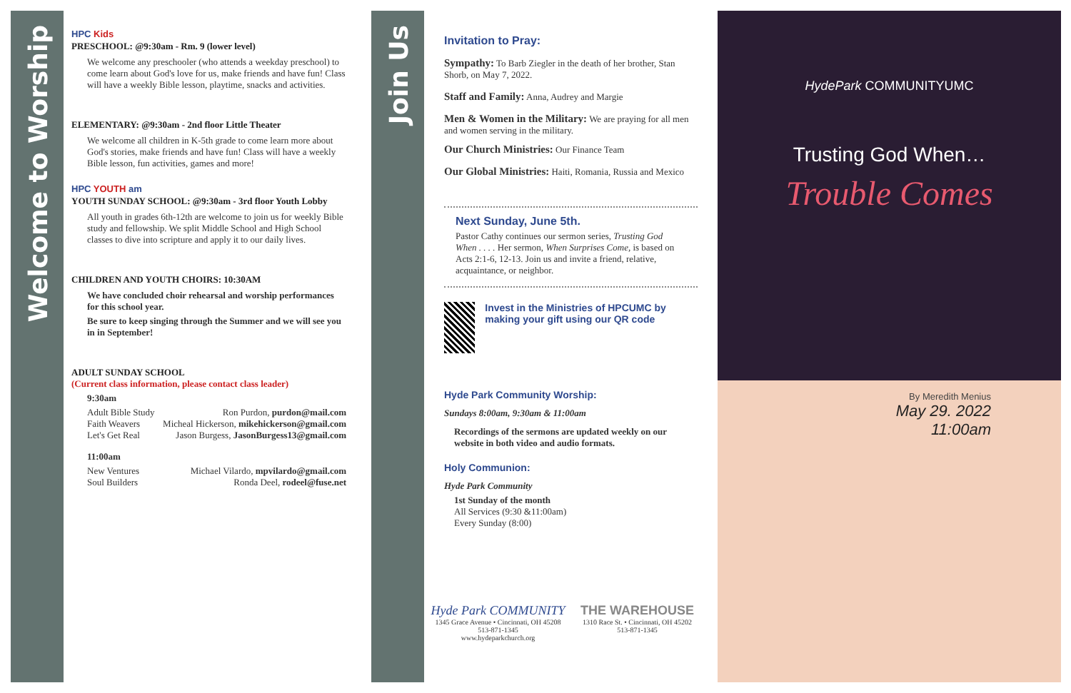Welcome to Worship
HPC Kids
PRESCHOOL: @9:30am - Rm. 9 (lower level)
We welcome any preschooler (who attends a weekday preschool) to come learn about God's love for us, make friends and have fun! Class will have a weekly Bible lesson, playtime, snacks and activities.
ELEMENTARY: @9:30am - 2nd floor Little Theater
We welcome all children in K-5th grade to come learn more about God's stories, make friends and have fun! Class will have a weekly Bible lesson, fun activities, games and more!
HPC YOUTH am
YOUTH SUNDAY SCHOOL: @9:30am - 3rd floor Youth Lobby
All youth in grades 6th-12th are welcome to join us for weekly Bible study and fellowship. We split Middle School and High School classes to dive into scripture and apply it to our daily lives.
CHILDREN AND YOUTH CHOIRS: 10:30AM
We have concluded choir rehearsal and worship performances for this school year.
Be sure to keep singing through the Summer and we will see you in in September!
ADULT SUNDAY SCHOOL
(Current class information, please contact class leader)
9:30am
Adult Bible Study Ron Purdon, purdon@mail.com
Faith Weavers Micheal Hickerson, mikehickerson@gmail.com
Let's Get Real Jason Burgess, JasonBurgess13@gmail.com
11:00am
New Ventures Michael Vilardo, mpvilardo@gmail.com
Soul Builders Ronda Deel, rodeel@fuse.net
Join Us
Invitation to Pray:
Sympathy: To Barb Ziegler in the death of her brother, Stan Shorb, on May 7, 2022.
Staff and Family: Anna, Audrey and Margie
Men & Women in the Military: We are praying for all men and women serving in the military.
Our Church Ministries: Our Finance Team
Our Global Ministries: Haiti, Romania, Russia and Mexico
Next Sunday, June 5th.
Pastor Cathy continues our sermon series, Trusting God When . . . . Her sermon, When Surprises Come, is based on Acts 2:1-6, 12-13. Join us and invite a friend, relative, acquaintance, or neighbor.
Invest in the Ministries of HPCUMC by making your gift using our QR code
Hyde Park Community Worship:
Sundays 8:00am, 9:30am & 11:00am
Recordings of the sermons are updated weekly on our website in both video and audio formats.
Holy Communion:
Hyde Park Community
1st Sunday of the month
All Services (9:30 &11:00am)
Every Sunday (8:00)
Hyde Park COMMUNITY
1345 Grace Avenue • Cincinnati, OH 45208
513-871-1345
www.hydeparkchurch.org
THE WAREHOUSE
1310 Race St. • Cincinnati, OH 45202
513-871-1345
HydePark COMMUNITYUMC
Trusting God When…
Trouble Comes
By Meredith Menius
May 29. 2022
11:00am